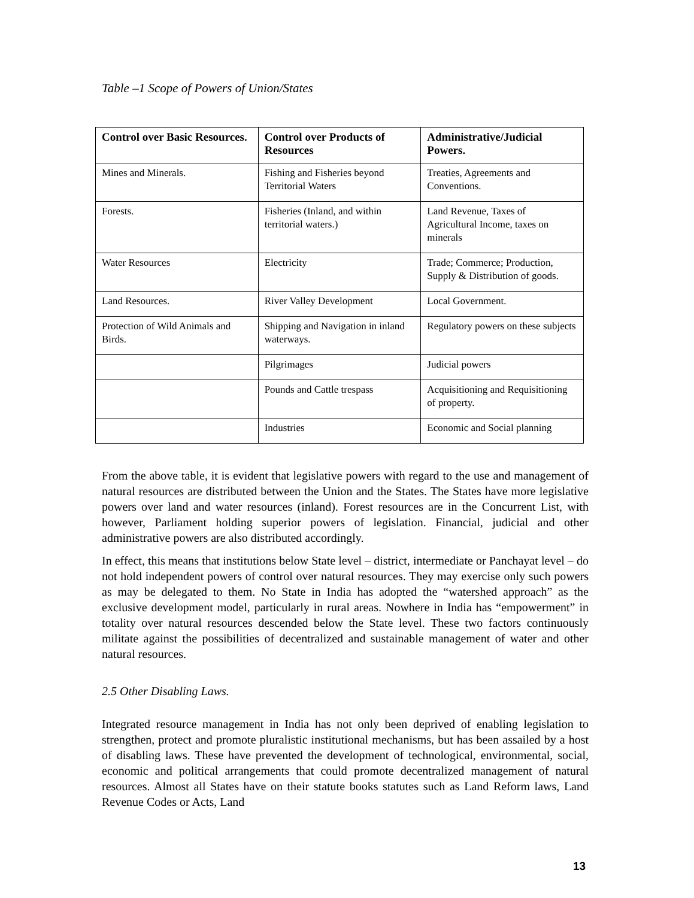Table –1 Scope of Powers of Union/States
| Control over Basic Resources. | Control over Products of Resources | Administrative/Judicial Powers. |
| --- | --- | --- |
| Mines and Minerals. | Fishing and Fisheries beyond Territorial Waters | Treaties, Agreements and Conventions. |
| Forests. | Fisheries (Inland, and within territorial waters.) | Land Revenue, Taxes of Agricultural Income, taxes on minerals |
| Water Resources | Electricity | Trade; Commerce; Production, Supply & Distribution of goods. |
| Land Resources. | River Valley Development | Local Government. |
| Protection of Wild Animals and Birds. | Shipping and Navigation in inland waterways. | Regulatory powers on these subjects |
| | Pilgrimages | Judicial powers |
| | Pounds and Cattle trespass | Acquisitioning and Requisitioning of property. |
| | Industries | Economic and Social planning |
From the above table, it is evident that legislative powers with regard to the use and management of natural resources are distributed between the Union and the States. The States have more legislative powers over land and water resources (inland). Forest resources are in the Concurrent List, with however, Parliament holding superior powers of legislation. Financial, judicial and other administrative powers are also distributed accordingly.
In effect, this means that institutions below State level – district, intermediate or Panchayat level – do not hold independent powers of control over natural resources. They may exercise only such powers as may be delegated to them. No State in India has adopted the “watershed approach” as the exclusive development model, particularly in rural areas. Nowhere in India has “empowerment” in totality over natural resources descended below the State level. These two factors continuously militate against the possibilities of decentralized and sustainable management of water and other natural resources.
2.5 Other Disabling Laws.
Integrated resource management in India has not only been deprived of enabling legislation to strengthen, protect and promote pluralistic institutional mechanisms, but has been assailed by a host of disabling laws. These have prevented the development of technological, environmental, social, economic and political arrangements that could promote decentralized management of natural resources. Almost all States have on their statute books statutes such as Land Reform laws, Land Revenue Codes or Acts, Land
13